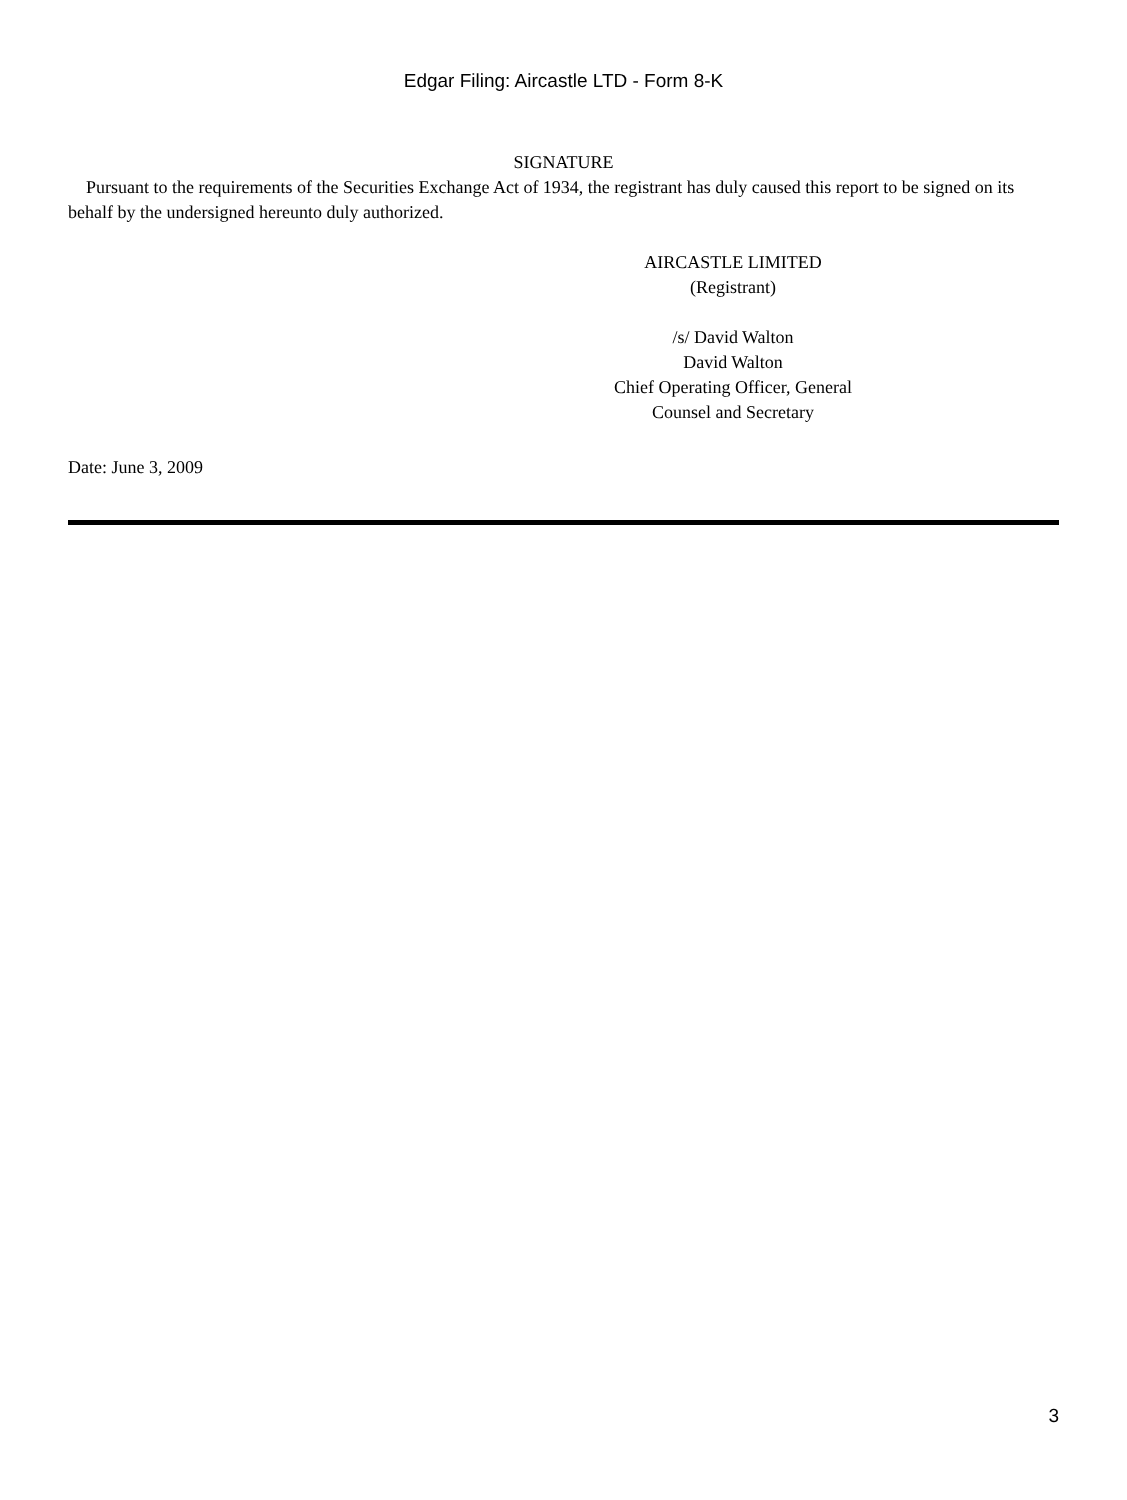Edgar Filing: Aircastle LTD - Form 8-K
SIGNATURE
Pursuant to the requirements of the Securities Exchange Act of 1934, the registrant has duly caused this report to be signed on its behalf by the undersigned hereunto duly authorized.
AIRCASTLE LIMITED
(Registrant)
/s/ David Walton
David Walton
Chief Operating Officer, General
Counsel and Secretary
Date: June 3, 2009
3